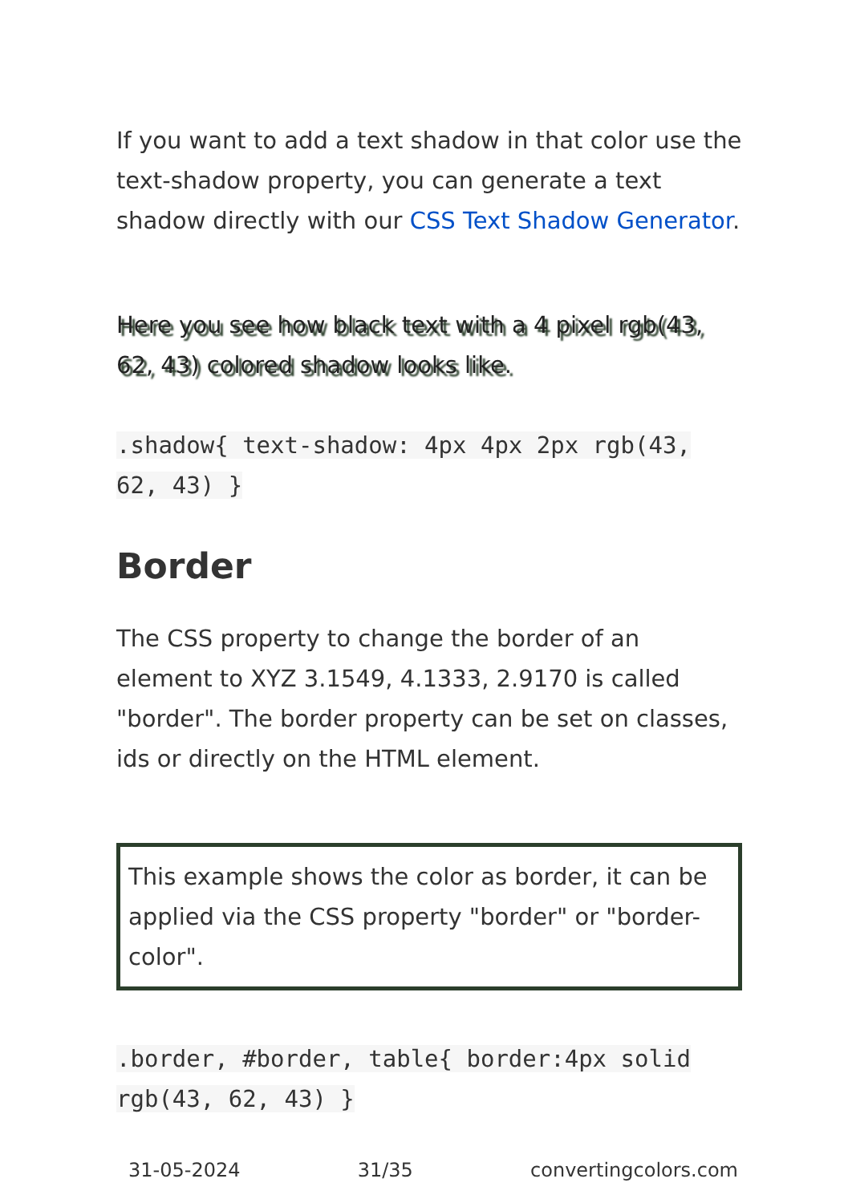If you want to add a text shadow in that color use the text-shadow property, you can generate a text shadow directly with our CSS Text Shadow Generator.
Here you see how black text with a 4 pixel rgb(43, 62, 43) colored shadow looks like.
.shadow{ text-shadow: 4px 4px 2px rgb(43, 62, 43) }
Border
The CSS property to change the border of an element to XYZ 3.1549, 4.1333, 2.9170 is called "border". The border property can be set on classes, ids or directly on the HTML element.
This example shows the color as border, it can be applied via the CSS property "border" or "border-color".
.border, #border, table{ border:4px solid rgb(43, 62, 43) }
31-05-2024 31/35 convertingcolors.com